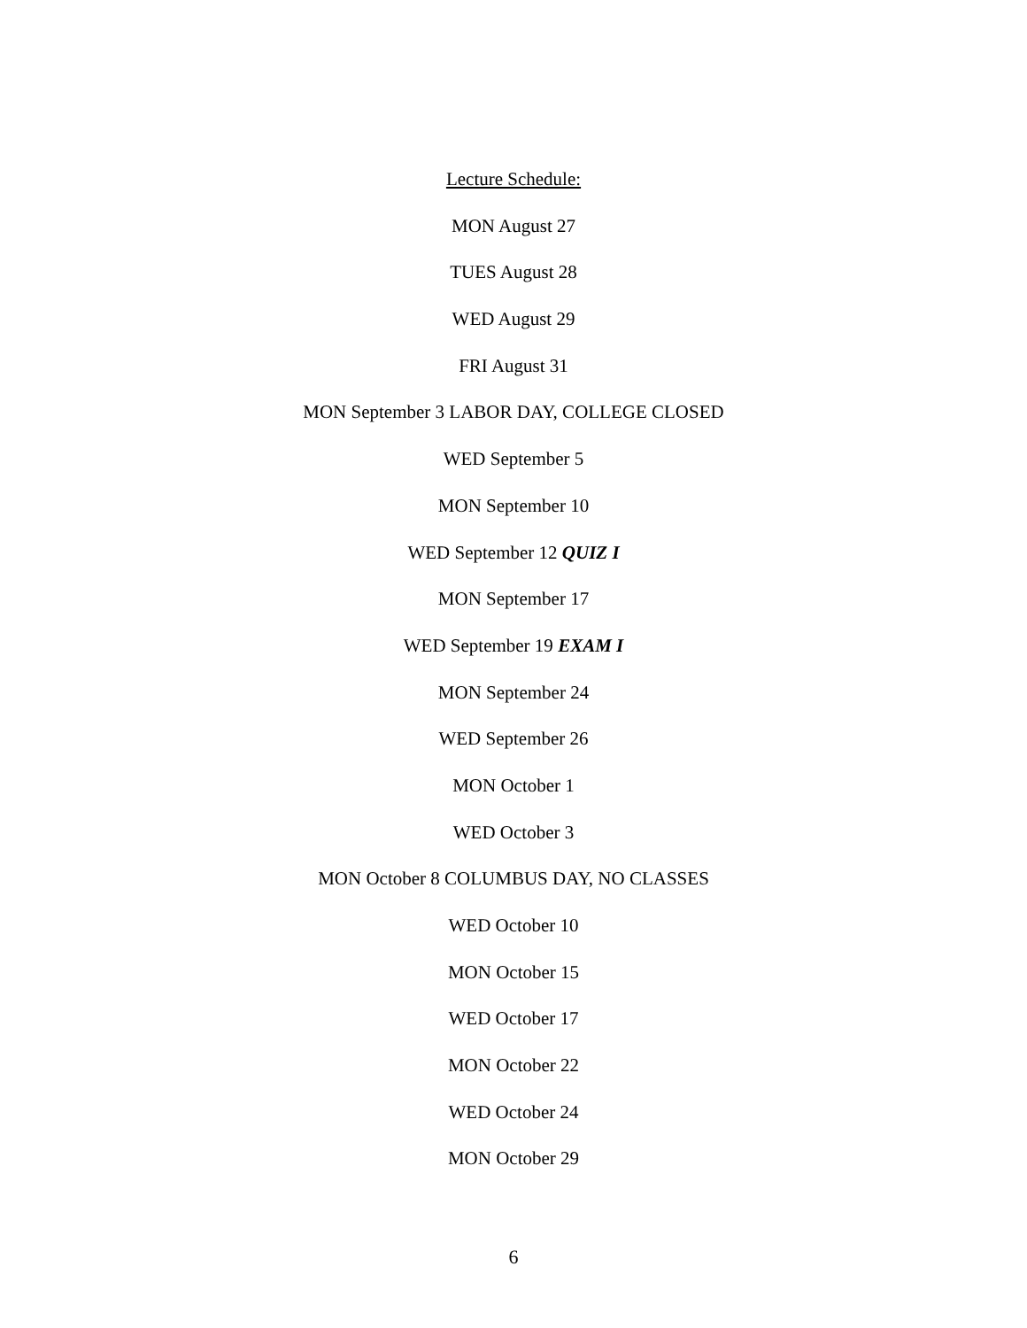Lecture Schedule:
MON August 27
TUES August 28
WED August 29
FRI August 31
MON September 3 LABOR DAY, COLLEGE CLOSED
WED September 5
MON September 10
WED September 12 QUIZ I
MON September 17
WED September 19 EXAM I
MON September 24
WED September 26
MON October 1
WED October 3
MON October 8 COLUMBUS DAY, NO CLASSES
WED October 10
MON October 15
WED October 17
MON October 22
WED October 24
MON October 29
6